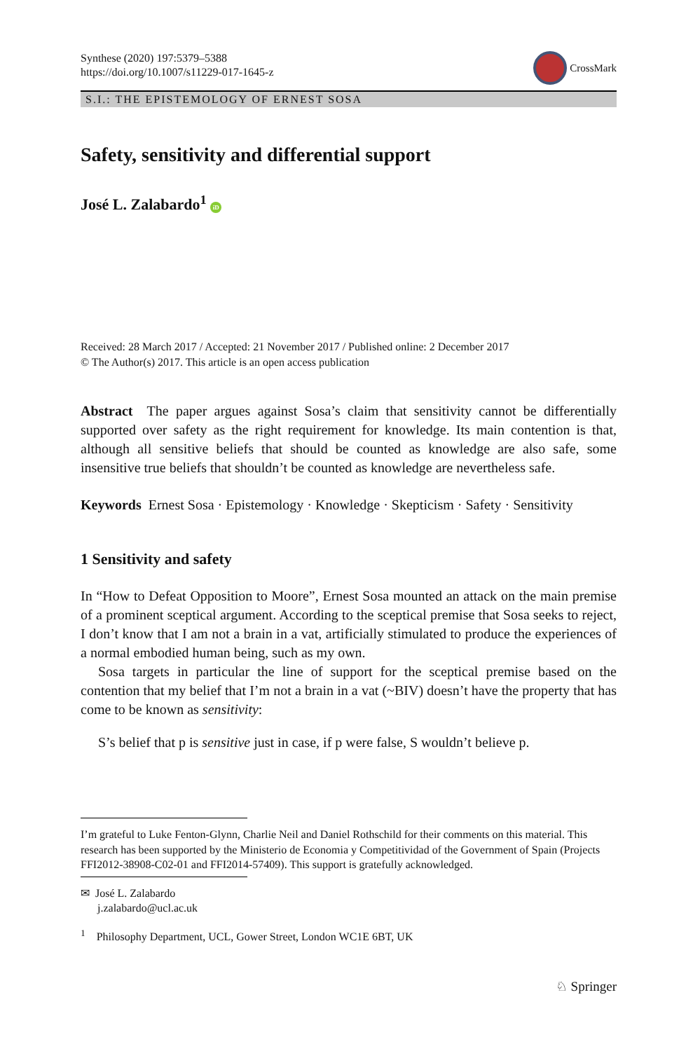Synthese (2020) 197:5379–5388
https://doi.org/10.1007/s11229-017-1645-z
CrossMark
S.I.: THE EPISTEMOLOGY OF ERNEST SOSA
Safety, sensitivity and differential support
José L. Zalabardo<sup>1</sup> iD
Received: 28 March 2017 / Accepted: 21 November 2017 / Published online: 2 December 2017
© The Author(s) 2017. This article is an open access publication
Abstract The paper argues against Sosa’s claim that sensitivity cannot be differentially supported over safety as the right requirement for knowledge. Its main contention is that, although all sensitive beliefs that should be counted as knowledge are also safe, some insensitive true beliefs that shouldn’t be counted as knowledge are nevertheless safe.
Keywords Ernest Sosa · Epistemology · Knowledge · Skepticism · Safety · Sensitivity
1 Sensitivity and safety
In “How to Defeat Opposition to Moore”, Ernest Sosa mounted an attack on the main premise of a prominent sceptical argument. According to the sceptical premise that Sosa seeks to reject, I don’t know that I am not a brain in a vat, artificially stimulated to produce the experiences of a normal embodied human being, such as my own.
Sosa targets in particular the line of support for the sceptical premise based on the contention that my belief that I’m not a brain in a vat (~BIV) doesn’t have the property that has come to be known as sensitivity:
S’s belief that p is sensitive just in case, if p were false, S wouldn’t believe p.
I’m grateful to Luke Fenton-Glynn, Charlie Neil and Daniel Rothschild for their comments on this material. This research has been supported by the Ministerio de Economia y Competitividad of the Government of Spain (Projects FFI2012-38908-C02-01 and FFI2014-57409). This support is gratefully acknowledged.
✉ José L. Zalabardo
j.zalabardo@ucl.ac.uk
<sup>1</sup> Philosophy Department, UCL, Gower Street, London WC1E 6BT, UK
♘ Springer